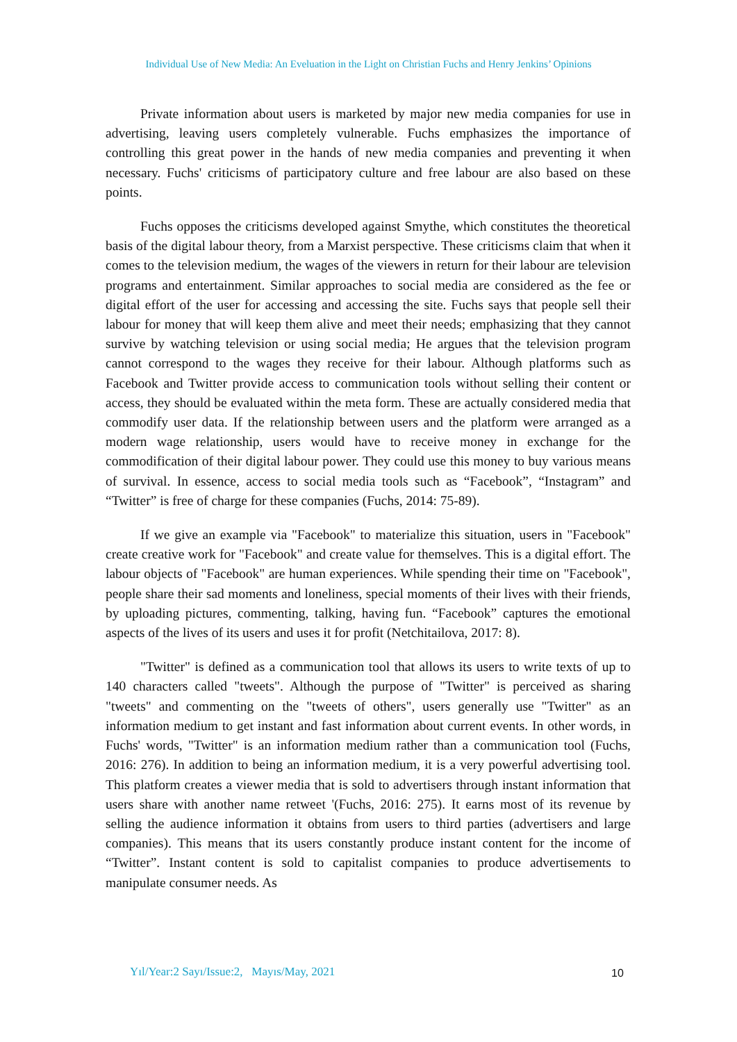Individual Use of New Media: An Eveluation in the Light on Christian Fuchs and Henry Jenkins’ Opinions
Private information about users is marketed by major new media companies for use in advertising, leaving users completely vulnerable. Fuchs emphasizes the importance of controlling this great power in the hands of new media companies and preventing it when necessary. Fuchs' criticisms of participatory culture and free labour are also based on these points.
Fuchs opposes the criticisms developed against Smythe, which constitutes the theoretical basis of the digital labour theory, from a Marxist perspective. These criticisms claim that when it comes to the television medium, the wages of the viewers in return for their labour are television programs and entertainment. Similar approaches to social media are considered as the fee or digital effort of the user for accessing and accessing the site. Fuchs says that people sell their labour for money that will keep them alive and meet their needs; emphasizing that they cannot survive by watching television or using social media; He argues that the television program cannot correspond to the wages they receive for their labour. Although platforms such as Facebook and Twitter provide access to communication tools without selling their content or access, they should be evaluated within the meta form. These are actually considered media that commodify user data. If the relationship between users and the platform were arranged as a modern wage relationship, users would have to receive money in exchange for the commodification of their digital labour power. They could use this money to buy various means of survival. In essence, access to social media tools such as “Facebook”, “Instagram” and “Twitter” is free of charge for these companies (Fuchs, 2014: 75-89).
If we give an example via "Facebook" to materialize this situation, users in "Facebook" create creative work for "Facebook" and create value for themselves. This is a digital effort. The labour objects of "Facebook" are human experiences. While spending their time on "Facebook", people share their sad moments and loneliness, special moments of their lives with their friends, by uploading pictures, commenting, talking, having fun. “Facebook” captures the emotional aspects of the lives of its users and uses it for profit (Netchitailova, 2017: 8).
"Twitter" is defined as a communication tool that allows its users to write texts of up to 140 characters called "tweets". Although the purpose of "Twitter" is perceived as sharing "tweets" and commenting on the "tweets of others", users generally use "Twitter" as an information medium to get instant and fast information about current events. In other words, in Fuchs' words, "Twitter" is an information medium rather than a communication tool (Fuchs, 2016: 276). In addition to being an information medium, it is a very powerful advertising tool. This platform creates a viewer media that is sold to advertisers through instant information that users share with another name retweet '(Fuchs, 2016: 275). It earns most of its revenue by selling the audience information it obtains from users to third parties (advertisers and large companies). This means that its users constantly produce instant content for the income of “Twitter”. Instant content is sold to capitalist companies to produce advertisements to manipulate consumer needs. As
Yıl/Year:2 Sayı/Issue:2, Mayıs/May, 2021
10